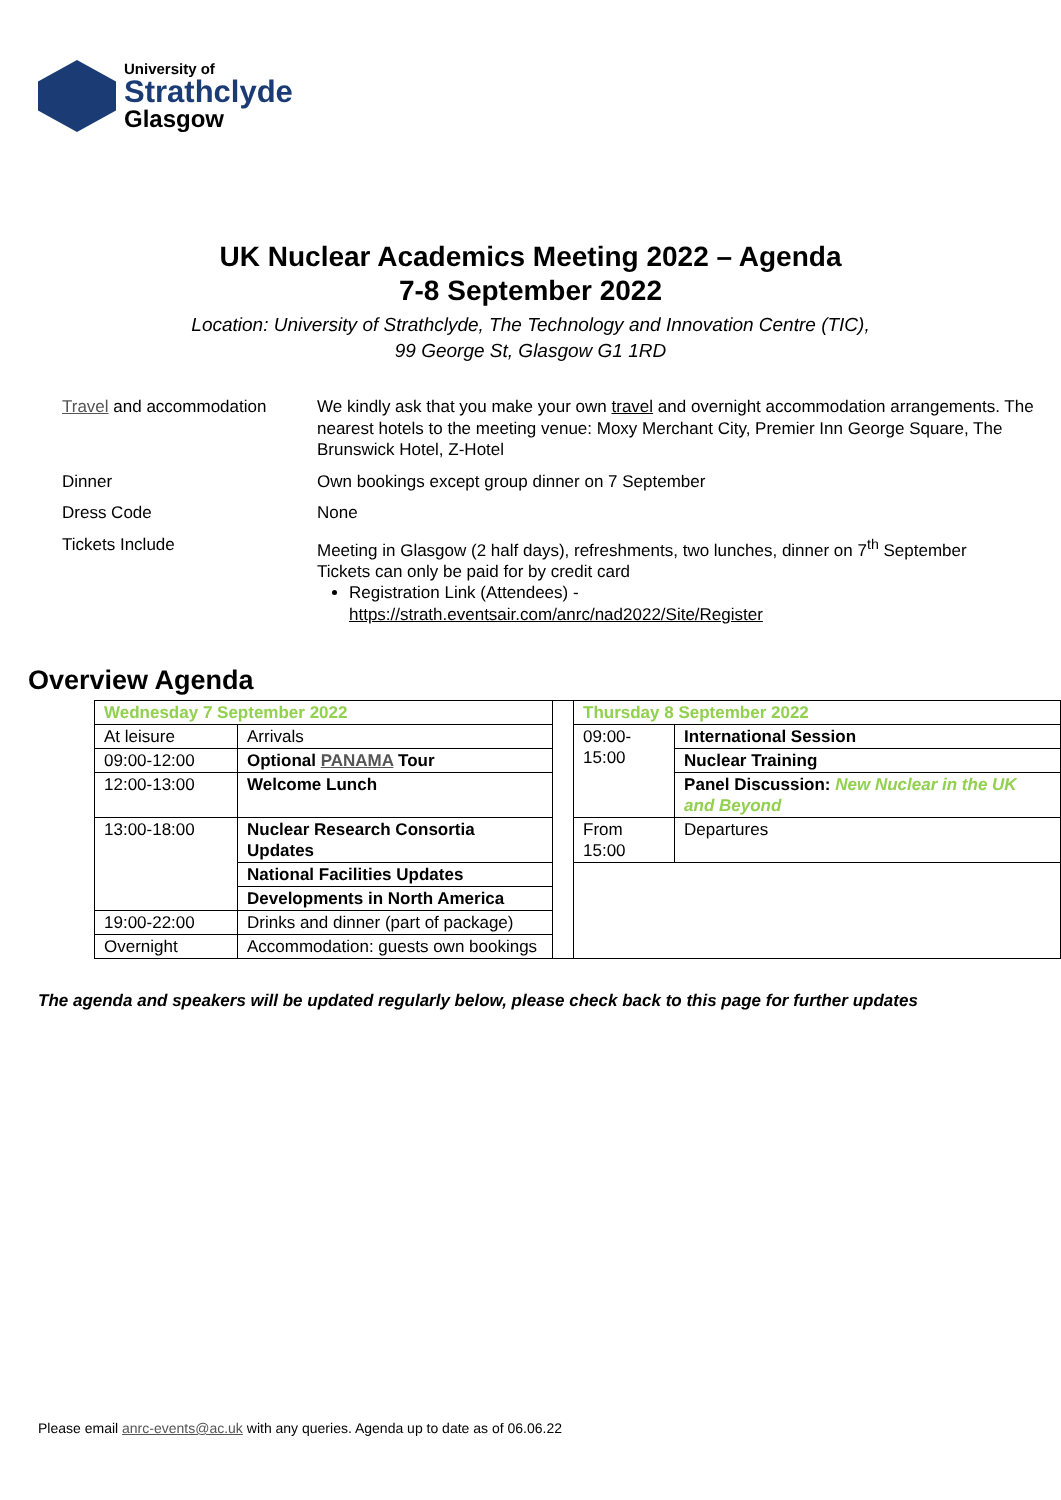University of
Strathclyde
Glasgow
UK Nuclear Academics Meeting 2022 – Agenda
7-8 September 2022
Location: University of Strathclyde, The Technology and Innovation Centre (TIC),
99 George St, Glasgow G1 1RD
| Travel and accommodation | We kindly ask that you make your own travel and overnight accommodation arrangements. The nearest hotels to the meeting venue: Moxy Merchant City, Premier Inn George Square, The Brunswick Hotel, Z-Hotel |
| Dinner | Own bookings except group dinner on 7 September |
| Dress Code | None |
| Tickets Include | Meeting in Glasgow (2 half days), refreshments, two lunches, dinner on 7<sup>th</sup> September Tickets can only be paid for by credit card Registration Link (Attendees) - https://strath.eventsair.com/anrc/nad2022/Site/Register |
Overview Agenda
| Wednesday 7 September 2022 | | | Thursday 8 September 2022 | |
| At leisure | Arrivals | | 09:00-15:00 | International Session |
| 09:00-12:00 | Optional PANAMA Tour | | | Nuclear Training |
| 12:00-13:00 | Welcome Lunch | | | Panel Discussion: New Nuclear in the UK and Beyond |
| 13:00-18:00 | Nuclear Research Consortia Updates | | From 15:00 | Departures |
| | National Facilities Updates | | | |
| | Developments in North America | | | |
| 19:00-22:00 | Drinks and dinner (part of package) | | | |
| Overnight | Accommodation: guests own bookings | | | |
The agenda and speakers will be updated regularly below, please check back to this page for further updates
Please email anrc-events@ac.uk with any queries. Agenda up to date as of 06.06.22